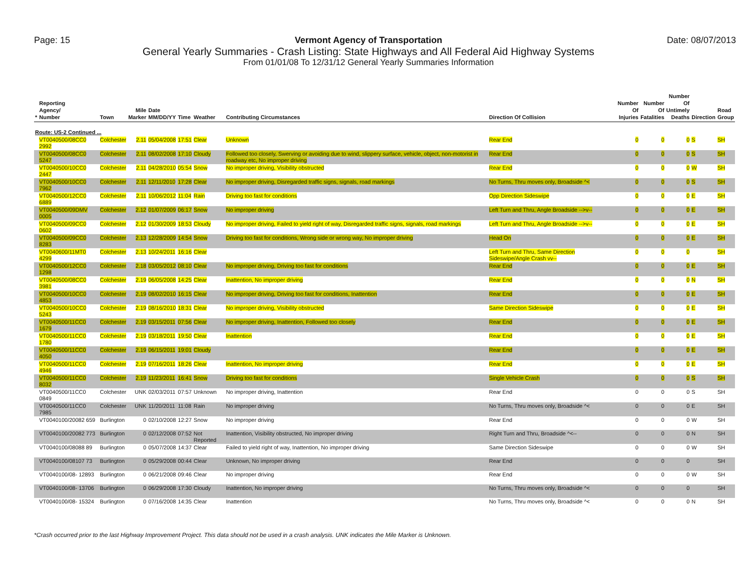Page: 15 Vermont Agency of Transportation
General Yearly Summaries - Crash Listing: State Highways and All Federal Aid Highway Systems
From 01/01/08 To 12/31/12 General Yearly Summaries Information
Date: 08/07/2013
| * | Reporting Agency/ Number | Town | Mile Marker | Date MM/DD/YY | Time | Weather | Contributing Circumstances | Direction Of Collision | Number Of Injuries | Number Of Fatalities | Number Of Untimely Deaths | Direction | Road Group |
| --- | --- | --- | --- | --- | --- | --- | --- | --- | --- | --- | --- | --- | --- |
| Route: US-2 Continued ... | | | | | | | | | | | | | |
| | VT0040500/08CC0 2992 | Colchester | 2.11 | 05/04/2008 | 17:51 | Clear | Unknown | Rear End | 0 | 0 | 0 | S | SH |
| | VT0040500/08CC0 5247 | Colchester | 2.11 | 08/02/2008 | 17:10 | Cloudy | Followed too closely, Swerving or avoiding due to wind, slippery surface, vehicle, object, non-motorist in roadway etc, No improper driving | Rear End | 0 | 0 | 0 | S | SH |
| | VT0040500/10CC0 2447 | Colchester | 2.11 | 04/28/2010 | 05:54 | Snow | No improper driving, Visibility obstructed | Rear End | 0 | 0 | 0 | W | SH |
| | VT0040500/10CC0 7962 | Colchester | 2.11 | 12/11/2010 | 17:28 | Clear | No improper driving, Disregarded traffic signs, signals, road markings | No Turns, Thru moves only, Broadside ^< | 0 | 0 | 0 | S | SH |
| | VT0040500/12CC0 6889 | Colchester | 2.11 | 10/06/2012 | 11:04 | Rain | Driving too fast for conditions | Opp Direction Sideswipe | 0 | 0 | 0 | E | SH |
| | VT0040500/09DMV 0005 | Colchester | 2.12 | 01/07/2009 | 06:17 | Snow | No improper driving | Left Turn and Thru, Angle Broadside -->v-- | 0 | 0 | 0 | E | SH |
| | VT0040500/09CC0 0602 | Colchester | 2.12 | 01/30/2009 | 18:53 | Cloudy | No improper driving, Failed to yield right of way, Disregarded traffic signs, signals, road markings | Left Turn and Thru, Angle Broadside -->v-- | 0 | 0 | 0 | E | SH |
| | VT0040500/09CC0 8283 | Colchester | 2.13 | 12/28/2009 | 14:54 | Snow | Driving too fast for conditions, Wrong side or wrong way, No improper driving | Head On | 0 | 0 | 0 | E | SH |
| | VT0040600/11MT0 4299 | Colchester | 2.13 | 10/24/2011 | 16:16 | Clear | | Left Turn and Thru, Same Direction Sideswipe/Angle Crash vv-- | 0 | 0 | 0 | | SH |
| | VT0040500/12CC0 1298 | Colchester | 2.18 | 03/05/2012 | 08:10 | Clear | No improper driving, Driving too fast for conditions | Rear End | 0 | 0 | 0 | E | SH |
| | VT0040500/08CC0 3981 | Colchester | 2.19 | 06/05/2008 | 14:25 | Clear | Inattention, No improper driving | Rear End | 0 | 0 | 0 | N | SH |
| | VT0040500/10CC0 4853 | Colchester | 2.19 | 08/02/2010 | 16:15 | Clear | No improper driving, Driving too fast for conditions, Inattention | Rear End | 0 | 0 | 0 | E | SH |
| | VT0040500/10CC0 5243 | Colchester | 2.19 | 08/16/2010 | 18:31 | Clear | No improper driving, Visibility obstructed | Same Direction Sideswipe | 0 | 0 | 0 | E | SH |
| | VT0040500/11CC0 1679 | Colchester | 2.19 | 03/15/2011 | 07:56 | Clear | No improper driving, Inattention, Followed too closely | Rear End | 0 | 0 | 0 | E | SH |
| | VT0040500/11CC0 1780 | Colchester | 2.19 | 03/18/2011 | 19:50 | Clear | Inattention | Rear End | 0 | 0 | 0 | E | SH |
| | VT0040500/11CC0 4050 | Colchester | 2.19 | 06/15/2011 | 19:01 | Cloudy | | Rear End | 0 | 0 | 0 | E | SH |
| | VT0040500/11CC0 4946 | Colchester | 2.19 | 07/16/2011 | 18:26 | Clear | Inattention, No improper driving | Rear End | 0 | 0 | 0 | E | SH |
| | VT0040500/11CC0 8032 | Colchester | 2.19 | 11/23/2011 | 16:41 | Snow | Driving too fast for conditions | Single Vehicle Crash | 0 | 0 | 0 | S | SH |
| | VT0040500/11CC0 0849 | Colchester | UNK | 02/03/2011 | 07:57 | Unknown | No improper driving, Inattention | Rear End | 0 | 0 | 0 | S | SH |
| | VT0040500/11CC0 7985 | Colchester | UNK | 11/20/2011 | 11:08 | Rain | No improper driving | No Turns, Thru moves only, Broadside ^< | 0 | 0 | 0 | E | SH |
| | VT0040100/20082 659 | Burlington | 0 | 02/10/2008 | 12:27 | Snow | No improper driving | Rear End | 0 | 0 | 0 | W | SH |
| | VT0040100/20082 773 | Burlington | 0 | 02/12/2008 | 07:52 | Not Reported | Inattention, Visibility obstructed, No improper driving | Right Turn and Thru, Broadside ^<-- | 0 | 0 | 0 | N | SH |
| | VT0040100/08088 89 | Burlington | 0 | 05/07/2008 | 14:37 | Clear | Failed to yield right of way, Inattention, No improper driving | Same Direction Sideswipe | 0 | 0 | 0 | W | SH |
| | VT0040100/08107 73 | Burlington | 0 | 05/29/2008 | 00:44 | Clear | Unknown, No improper driving | Rear End | 0 | 0 | 0 | | SH |
| | VT0040100/08- 12893 | Burlington | 0 | 06/21/2008 | 09:46 | Clear | No improper driving | Rear End | 0 | 0 | 0 | W | SH |
| | VT0040100/08- 13706 | Burlington | 0 | 06/29/2008 | 17:30 | Cloudy | Inattention, No improper driving | No Turns, Thru moves only, Broadside ^< | 0 | 0 | 0 | | SH |
| | VT0040100/08- 15324 | Burlington | 0 | 07/16/2008 | 14:35 | Clear | Inattention | No Turns, Thru moves only, Broadside ^< | 0 | 0 | 0 | N | SH |
*Crash occurred prior to the last Highway Improvement Project. This data should not be used in a crash analysis. UNK indicates the Mile Marker is Unknown.